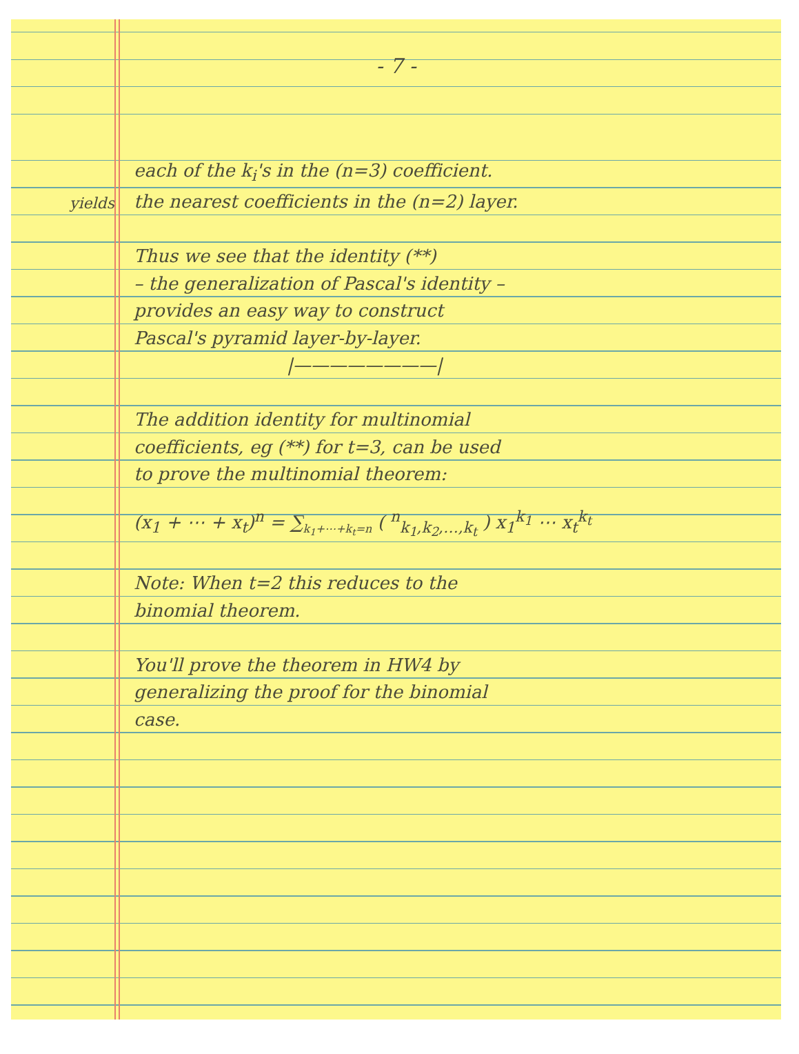- 7 -
each of the k<sub>i</sub>'s in the (n=3) coefficient.
yields the nearest coefficients in the (n=2) layer.
Thus we see that the identity (**)
– the generalization of Pascal's identity –
provides an easy way to construct
Pascal's pyramid layer-by-layer.
|————————|
The addition identity for multinomial
coefficients, eg (**) for t=3, can be used
to prove the multinomial theorem:
(x<sub>1</sub> + ⋯ + x<sub>t</sub>)<sup>n</sup> = ∑<sub>k<sub>1</sub>+⋯+k<sub>t</sub>=n</sub> ( <sup>n</sup><sub>k<sub>1</sub>,k<sub>2</sub>,…,k<sub>t</sub></sub> ) x<sub>1</sub><sup>k<sub>1</sub></sup> ⋯ x<sub>t</sub><sup>k<sub>t</sub></sup>
Note: When t=2 this reduces to the
binomial theorem.
You'll prove the theorem in HW4 by
generalizing the proof for the binomial
case.